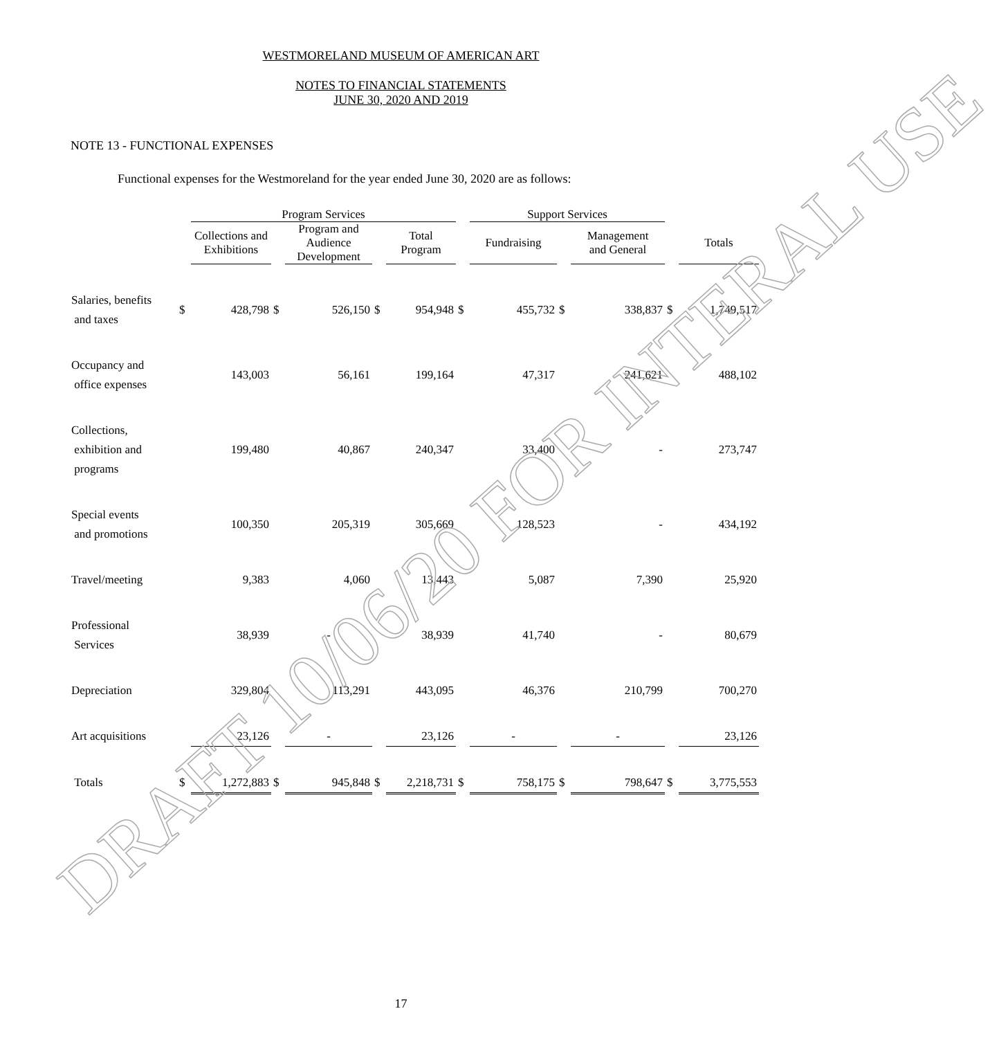WESTMORELAND MUSEUM OF AMERICAN ART
NOTES TO FINANCIAL STATEMENTS
JUNE 30, 2020 AND 2019
NOTE 13 - FUNCTIONAL EXPENSES
Functional expenses for the Westmoreland for the year ended June 30, 2020 are as follows:
| | | Program Services | | | | | | Support Services | | | | |
| --- | --- | --- | --- | --- | --- | --- | --- | --- | --- | --- | --- | --- |
| | | Collections and Exhibitions | | Program and Audience Development | | Total Program | | Fundraising | | Management and General | | Totals |
| Salaries, benefits and taxes | $ | 428,798 | $ | 526,150 | $ | 954,948 | $ | 455,732 | $ | 338,837 | $ | 1,749,517 |
| Occupancy and office expenses | | 143,003 | | 56,161 | | 199,164 | | 47,317 | | 241,621 | | 488,102 |
| Collections, exhibition and programs | | 199,480 | | 40,867 | | 240,347 | | 33,400 | | - | | 273,747 |
| Special events and promotions | | 100,350 | | 205,319 | | 305,669 | | 128,523 | | - | | 434,192 |
| Travel/meeting | | 9,383 | | 4,060 | | 13,443 | | 5,087 | | 7,390 | | 25,920 |
| Professional Services | | 38,939 | | - | | 38,939 | | 41,740 | | - | | 80,679 |
| Depreciation | | 329,804 | | 113,291 | | 443,095 | | 46,376 | | 210,799 | | 700,270 |
| Art acquisitions | | 23,126 | | - | | 23,126 | | - | | - | | 23,126 |
| Totals | $ | 1,272,883 | $ | 945,848 | $ | 2,218,731 | $ | 758,175 | $ | 798,647 | $ | 3,775,553 |
17
DRAFT 10/06/20 FOR INTERAL USE